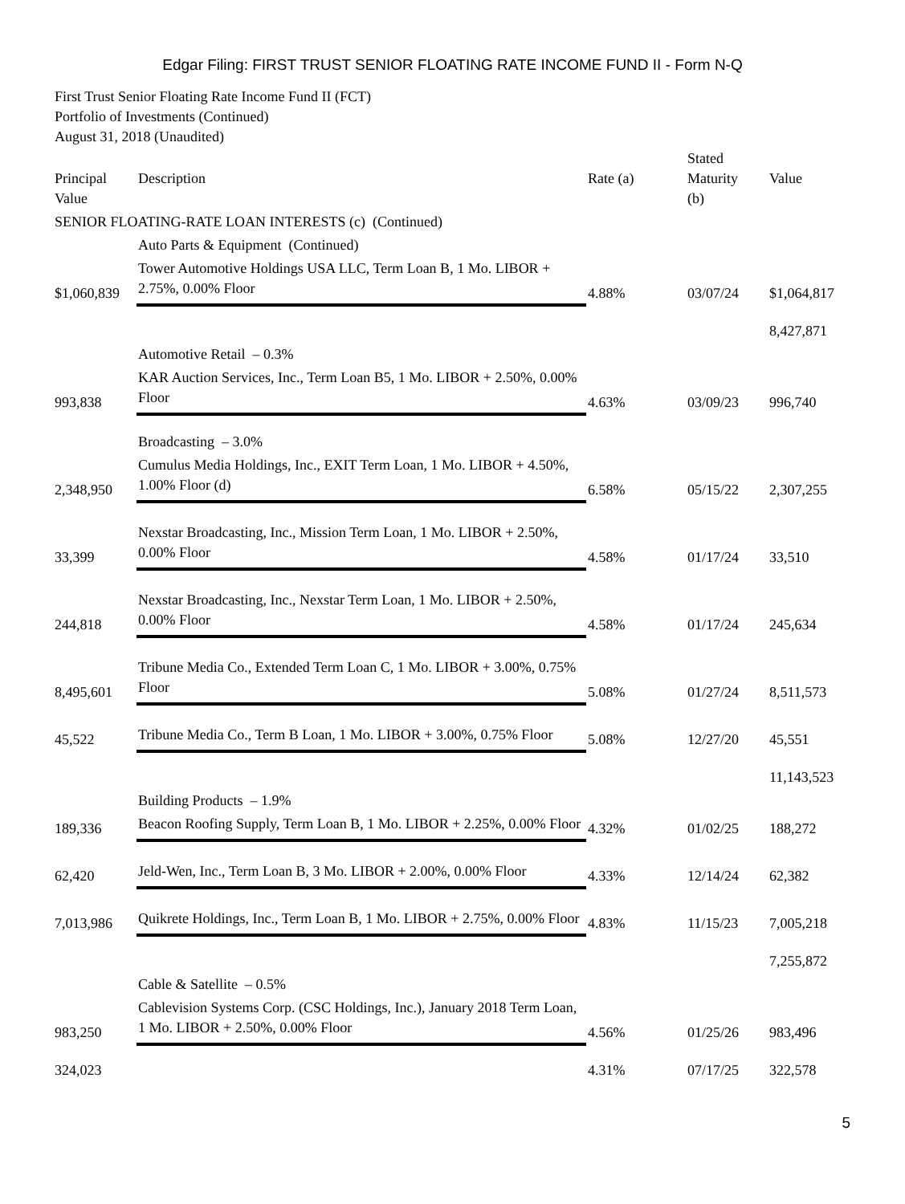Edgar Filing: FIRST TRUST SENIOR FLOATING RATE INCOME FUND II - Form N-Q
First Trust Senior Floating Rate Income Fund II (FCT)
Portfolio of Investments (Continued)
August 31, 2018 (Unaudited)
| Principal Value | Description | Rate (a) | Stated Maturity (b) | Value |
| --- | --- | --- | --- | --- |
| SENIOR FLOATING-RATE LOAN INTERESTS (c) (Continued) | | | | |
| | Auto Parts & Equipment (Continued) | | | |
| $1,060,839 | Tower Automotive Holdings USA LLC, Term Loan B, 1 Mo. LIBOR + 2.75%, 0.00% Floor | 4.88% | 03/07/24 | $1,064,817 |
| | | | | 8,427,871 |
| | Automotive Retail – 0.3% | | | |
| 993,838 | KAR Auction Services, Inc., Term Loan B5, 1 Mo. LIBOR + 2.50%, 0.00% Floor | 4.63% | 03/09/23 | 996,740 |
| | Broadcasting – 3.0% | | | |
| 2,348,950 | Cumulus Media Holdings, Inc., EXIT Term Loan, 1 Mo. LIBOR + 4.50%, 1.00% Floor (d) | 6.58% | 05/15/22 | 2,307,255 |
| 33,399 | Nexstar Broadcasting, Inc., Mission Term Loan, 1 Mo. LIBOR + 2.50%, 0.00% Floor | 4.58% | 01/17/24 | 33,510 |
| 244,818 | Nexstar Broadcasting, Inc., Nexstar Term Loan, 1 Mo. LIBOR + 2.50%, 0.00% Floor | 4.58% | 01/17/24 | 245,634 |
| 8,495,601 | Tribune Media Co., Extended Term Loan C, 1 Mo. LIBOR + 3.00%, 0.75% Floor | 5.08% | 01/27/24 | 8,511,573 |
| 45,522 | Tribune Media Co., Term B Loan, 1 Mo. LIBOR + 3.00%, 0.75% Floor | 5.08% | 12/27/20 | 45,551 |
| | | | | 11,143,523 |
| | Building Products – 1.9% | | | |
| 189,336 | Beacon Roofing Supply, Term Loan B, 1 Mo. LIBOR + 2.25%, 0.00% Floor | 4.32% | 01/02/25 | 188,272 |
| 62,420 | Jeld-Wen, Inc., Term Loan B, 3 Mo. LIBOR + 2.00%, 0.00% Floor | 4.33% | 12/14/24 | 62,382 |
| 7,013,986 | Quikrete Holdings, Inc., Term Loan B, 1 Mo. LIBOR + 2.75%, 0.00% Floor | 4.83% | 11/15/23 | 7,005,218 |
| | | | | 7,255,872 |
| | Cable & Satellite – 0.5% | | | |
| 983,250 | Cablevision Systems Corp. (CSC Holdings, Inc.), January 2018 Term Loan, 1 Mo. LIBOR + 2.50%, 0.00% Floor | 4.56% | 01/25/26 | 983,496 |
| 324,023 | | 4.31% | 07/17/25 | 322,578 |
5